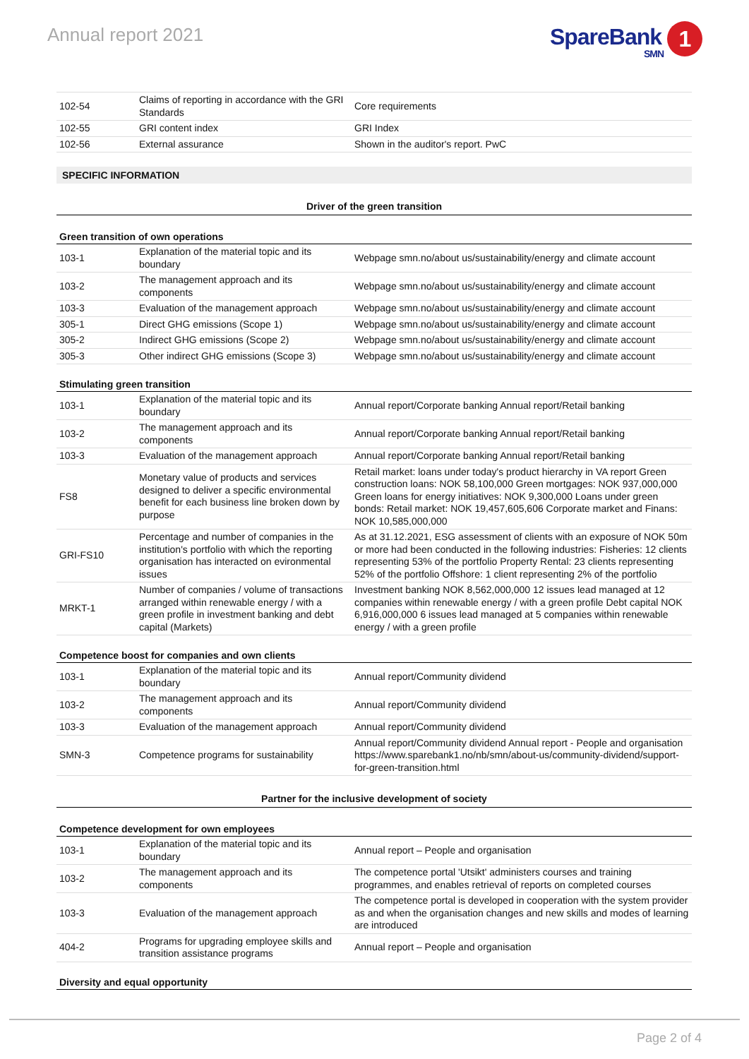Annual report 2021
SpareBank 1
SMN
| 102-54 | Claims of reporting in accordance with the GRI Standards | Core requirements |
| 102-55 | GRI content index | GRI Index |
| 102-56 | External assurance | Shown in the auditor's report. PwC |
SPECIFIC INFORMATION
Driver of the green transition
Green transition of own operations
| 103-1 | Explanation of the material topic and its boundary | Webpage smn.no/about us/sustainability/energy and climate account |
| 103-2 | The management approach and its components | Webpage smn.no/about us/sustainability/energy and climate account |
| 103-3 | Evaluation of the management approach | Webpage smn.no/about us/sustainability/energy and climate account |
| 305-1 | Direct GHG emissions (Scope 1) | Webpage smn.no/about us/sustainability/energy and climate account |
| 305-2 | Indirect GHG emissions (Scope 2) | Webpage smn.no/about us/sustainability/energy and climate account |
| 305-3 | Other indirect GHG emissions (Scope 3) | Webpage smn.no/about us/sustainability/energy and climate account |
Stimulating green transition
| 103-1 | Explanation of the material topic and its boundary | Annual report/Corporate banking Annual report/Retail banking |
| 103-2 | The management approach and its components | Annual report/Corporate banking Annual report/Retail banking |
| 103-3 | Evaluation of the management approach | Annual report/Corporate banking Annual report/Retail banking |
| FS8 | Monetary value of products and services designed to deliver a specific environmental benefit for each business line broken down by purpose | Retail market: loans under today's product hierarchy in VA report Green construction loans: NOK 58,100,000 Green mortgages: NOK 937,000,000 Green loans for energy initiatives: NOK 9,300,000 Loans under green bonds: Retail market: NOK 19,457,605,606 Corporate market and Finans: NOK 10,585,000,000 |
| GRI-FS10 | Percentage and number of companies in the institution's portfolio with which the reporting organisation has interacted on evironmental issues | As at 31.12.2021, ESG assessment of clients with an exposure of NOK 50m or more had been conducted in the following industries: Fisheries: 12 clients representing 53% of the portfolio Property Rental: 23 clients representing 52% of the portfolio Offshore: 1 client representing 2% of the portfolio |
| MRKT-1 | Number of companies / volume of transactions arranged within renewable energy / with a green profile in investment banking and debt capital (Markets) | Investment banking NOK 8,562,000,000 12 issues lead managed at 12 companies within renewable energy / with a green profile Debt capital NOK 6,916,000,000 6 issues lead managed at 5 companies within renewable energy / with a green profile |
Competence boost for companies and own clients
| 103-1 | Explanation of the material topic and its boundary | Annual report/Community dividend |
| 103-2 | The management approach and its components | Annual report/Community dividend |
| 103-3 | Evaluation of the management approach | Annual report/Community dividend |
| SMN-3 | Competence programs for sustainability | Annual report/Community dividend Annual report - People and organisation https://www.sparebank1.no/nb/smn/about-us/community-dividend/support-for-green-transition.html |
Partner for the inclusive development of society
Competence development for own employees
| 103-1 | Explanation of the material topic and its boundary | Annual report – People and organisation |
| 103-2 | The management approach and its components | The competence portal 'Utsikt' administers courses and training programmes, and enables retrieval of reports on completed courses |
| 103-3 | Evaluation of the management approach | The competence portal is developed in cooperation with the system provider as and when the organisation changes and new skills and modes of learning are introduced |
| 404-2 | Programs for upgrading employee skills and transition assistance programs | Annual report – People and organisation |
Diversity and equal opportunity
Page 2 of 4